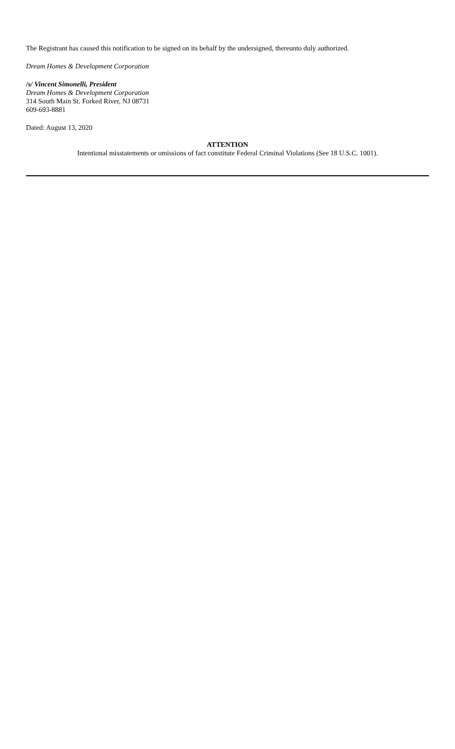The Registrant has caused this notification to be signed on its behalf by the undersigned, thereunto duly authorized.
Dream Homes & Development Corporation
/s/ Vincent Simonelli, President
Dream Homes & Development Corporation
314 South Main St. Forked River, NJ 08731
609-693-8881
Dated: August 13, 2020
ATTENTION
Intentional misstatements or omissions of fact constitute Federal Criminal Violations (See 18 U.S.C. 1001).